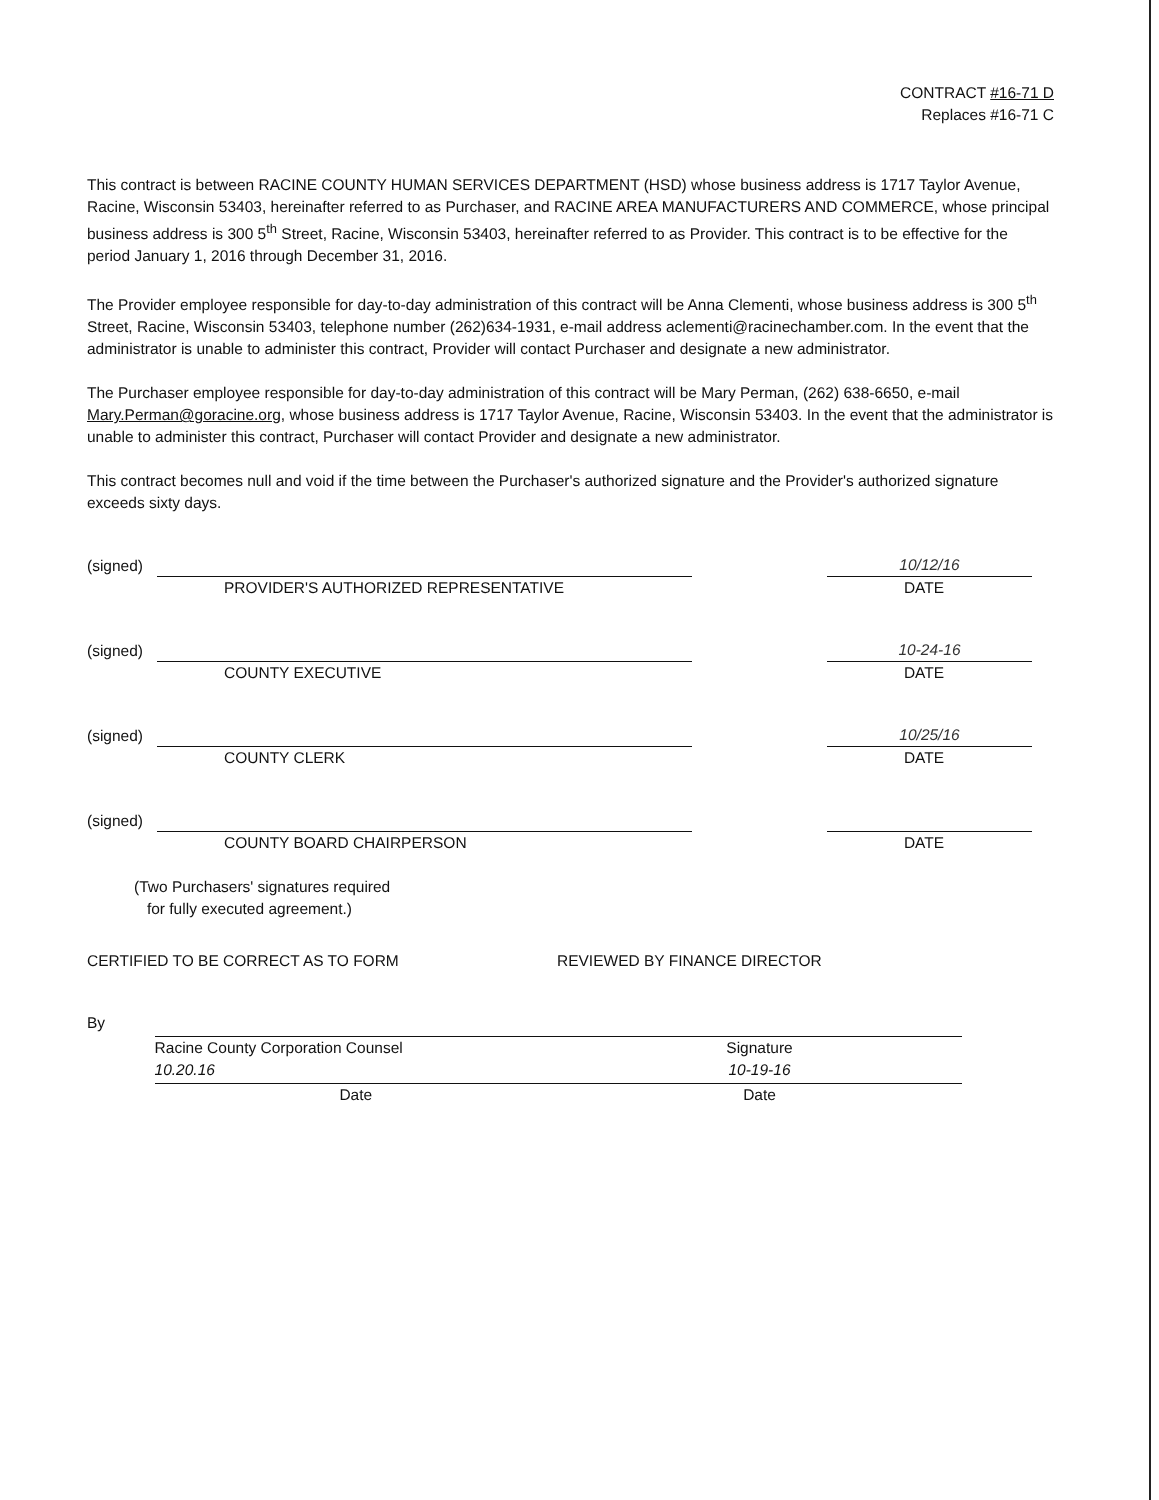CONTRACT #16-71 D
Replaces #16-71 C
This contract is between RACINE COUNTY HUMAN SERVICES DEPARTMENT (HSD) whose business address is 1717 Taylor Avenue, Racine, Wisconsin 53403, hereinafter referred to as Purchaser, and RACINE AREA MANUFACTURERS AND COMMERCE, whose principal business address is 300 5<sup>th</sup> Street, Racine, Wisconsin 53403, hereinafter referred to as Provider. This contract is to be effective for the period January 1, 2016 through December 31, 2016.
The Provider employee responsible for day-to-day administration of this contract will be Anna Clementi, whose business address is 300 5<sup>th</sup> Street, Racine, Wisconsin 53403, telephone number (262)634-1931, e-mail address aclementi@racinechamber.com. In the event that the administrator is unable to administer this contract, Provider will contact Purchaser and designate a new administrator.
The Purchaser employee responsible for day-to-day administration of this contract will be Mary Perman, (262) 638-6650, e-mail Mary.Perman@goracine.org, whose business address is 1717 Taylor Avenue, Racine, Wisconsin 53403. In the event that the administrator is unable to administer this contract, Purchaser will contact Provider and designate a new administrator.
This contract becomes null and void if the time between the Purchaser's authorized signature and the Provider's authorized signature exceeds sixty days.
(signed) 10/12/16
PROVIDER'S AUTHORIZED REPRESENTATIVE DATE
(signed) 10-24-16
COUNTY EXECUTIVE DATE
(signed) 10/25/16
COUNTY CLERK DATE
(signed)
COUNTY BOARD CHAIRPERSON DATE
(Two Purchasers' signatures required
for fully executed agreement.)
CERTIFIED TO BE CORRECT AS TO FORM
By Racine County Corporation Counsel
10.20.16
Date
REVIEWED BY FINANCE DIRECTOR
Signature
10-19-16
Date